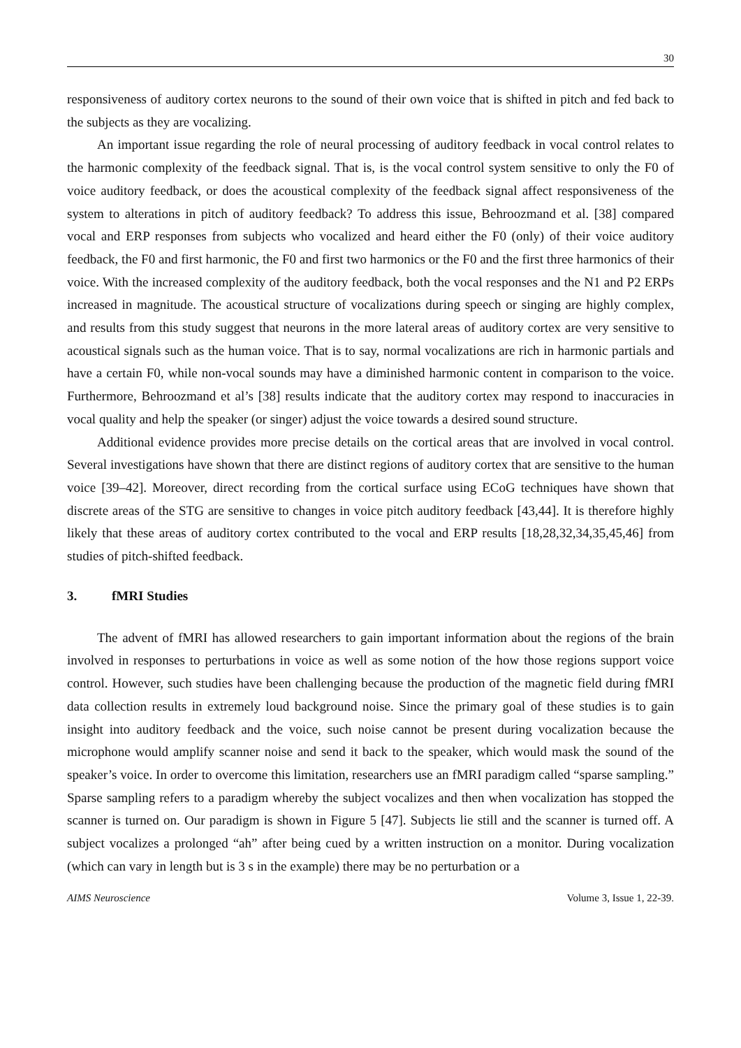30
responsiveness of auditory cortex neurons to the sound of their own voice that is shifted in pitch and fed back to the subjects as they are vocalizing.
An important issue regarding the role of neural processing of auditory feedback in vocal control relates to the harmonic complexity of the feedback signal. That is, is the vocal control system sensitive to only the F0 of voice auditory feedback, or does the acoustical complexity of the feedback signal affect responsiveness of the system to alterations in pitch of auditory feedback? To address this issue, Behroozmand et al. [38] compared vocal and ERP responses from subjects who vocalized and heard either the F0 (only) of their voice auditory feedback, the F0 and first harmonic, the F0 and first two harmonics or the F0 and the first three harmonics of their voice. With the increased complexity of the auditory feedback, both the vocal responses and the N1 and P2 ERPs increased in magnitude. The acoustical structure of vocalizations during speech or singing are highly complex, and results from this study suggest that neurons in the more lateral areas of auditory cortex are very sensitive to acoustical signals such as the human voice. That is to say, normal vocalizations are rich in harmonic partials and have a certain F0, while non-vocal sounds may have a diminished harmonic content in comparison to the voice. Furthermore, Behroozmand et al’s [38] results indicate that the auditory cortex may respond to inaccuracies in vocal quality and help the speaker (or singer) adjust the voice towards a desired sound structure.
Additional evidence provides more precise details on the cortical areas that are involved in vocal control. Several investigations have shown that there are distinct regions of auditory cortex that are sensitive to the human voice [39–42]. Moreover, direct recording from the cortical surface using ECoG techniques have shown that discrete areas of the STG are sensitive to changes in voice pitch auditory feedback [43,44]. It is therefore highly likely that these areas of auditory cortex contributed to the vocal and ERP results [18,28,32,34,35,45,46] from studies of pitch-shifted feedback.
3. fMRI Studies
The advent of fMRI has allowed researchers to gain important information about the regions of the brain involved in responses to perturbations in voice as well as some notion of the how those regions support voice control. However, such studies have been challenging because the production of the magnetic field during fMRI data collection results in extremely loud background noise. Since the primary goal of these studies is to gain insight into auditory feedback and the voice, such noise cannot be present during vocalization because the microphone would amplify scanner noise and send it back to the speaker, which would mask the sound of the speaker’s voice. In order to overcome this limitation, researchers use an fMRI paradigm called “sparse sampling.” Sparse sampling refers to a paradigm whereby the subject vocalizes and then when vocalization has stopped the scanner is turned on. Our paradigm is shown in Figure 5 [47]. Subjects lie still and the scanner is turned off. A subject vocalizes a prolonged “ah” after being cued by a written instruction on a monitor. During vocalization (which can vary in length but is 3 s in the example) there may be no perturbation or a
AIMS Neuroscience Volume 3, Issue 1, 22-39.